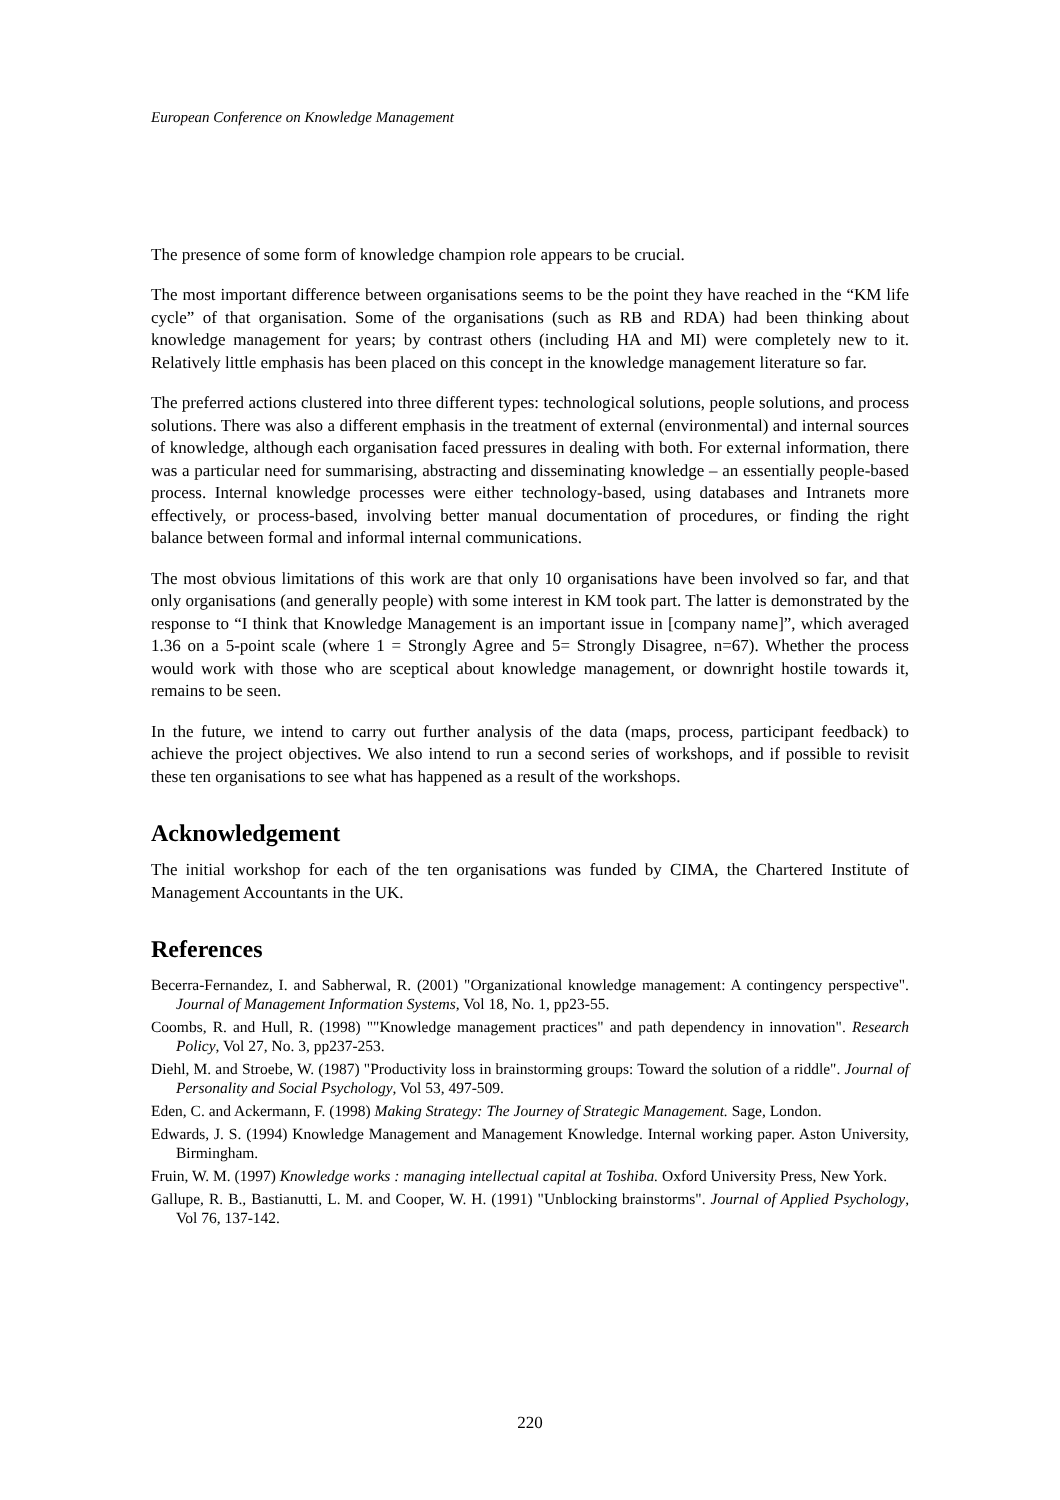European Conference on Knowledge Management
The presence of some form of knowledge champion role appears to be crucial.
The most important difference between organisations seems to be the point they have reached in the “KM life cycle” of that organisation. Some of the organisations (such as RB and RDA) had been thinking about knowledge management for years; by contrast others (including HA and MI) were completely new to it. Relatively little emphasis has been placed on this concept in the knowledge management literature so far.
The preferred actions clustered into three different types: technological solutions, people solutions, and process solutions. There was also a different emphasis in the treatment of external (environmental) and internal sources of knowledge, although each organisation faced pressures in dealing with both. For external information, there was a particular need for summarising, abstracting and disseminating knowledge – an essentially people-based process. Internal knowledge processes were either technology-based, using databases and Intranets more effectively, or process-based, involving better manual documentation of procedures, or finding the right balance between formal and informal internal communications.
The most obvious limitations of this work are that only 10 organisations have been involved so far, and that only organisations (and generally people) with some interest in KM took part. The latter is demonstrated by the response to “I think that Knowledge Management is an important issue in [company name]”, which averaged 1.36 on a 5-point scale (where 1 = Strongly Agree and 5= Strongly Disagree, n=67). Whether the process would work with those who are sceptical about knowledge management, or downright hostile towards it, remains to be seen.
In the future, we intend to carry out further analysis of the data (maps, process, participant feedback) to achieve the project objectives. We also intend to run a second series of workshops, and if possible to revisit these ten organisations to see what has happened as a result of the workshops.
Acknowledgement
The initial workshop for each of the ten organisations was funded by CIMA, the Chartered Institute of Management Accountants in the UK.
References
Becerra-Fernandez, I. and Sabherwal, R. (2001) "Organizational knowledge management: A contingency perspective". Journal of Management Information Systems, Vol 18, No. 1, pp23-55.
Coombs, R. and Hull, R. (1998) ""Knowledge management practices" and path dependency in innovation". Research Policy, Vol 27, No. 3, pp237-253.
Diehl, M. and Stroebe, W. (1987) "Productivity loss in brainstorming groups: Toward the solution of a riddle". Journal of Personality and Social Psychology, Vol 53, 497-509.
Eden, C. and Ackermann, F. (1998) Making Strategy: The Journey of Strategic Management. Sage, London.
Edwards, J. S. (1994) Knowledge Management and Management Knowledge. Internal working paper. Aston University, Birmingham.
Fruin, W. M. (1997) Knowledge works : managing intellectual capital at Toshiba. Oxford University Press, New York.
Gallupe, R. B., Bastianutti, L. M. and Cooper, W. H. (1991) "Unblocking brainstorms". Journal of Applied Psychology, Vol 76, 137-142.
220